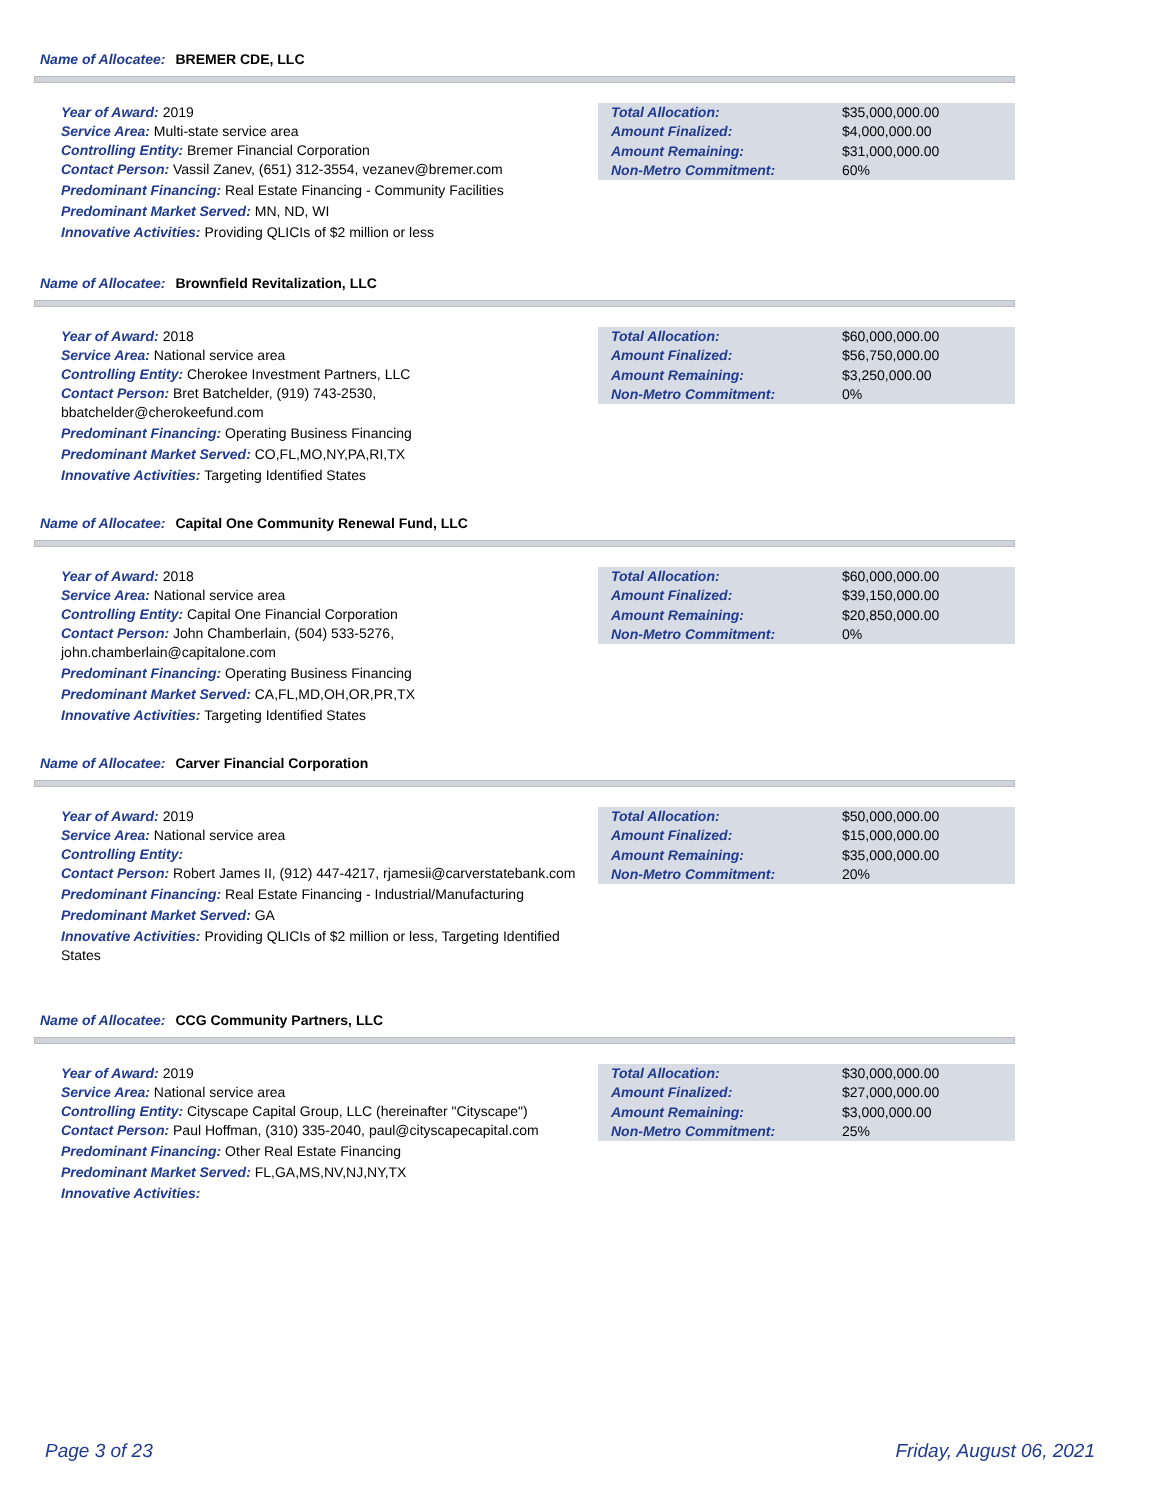Name of Allocatee: BREMER CDE, LLC
Year of Award: 2019
Service Area: Multi-state service area
Controlling Entity: Bremer Financial Corporation
Contact Person: Vassil Zanev, (651) 312-3554, vezanev@bremer.com
Predominant Financing: Real Estate Financing - Community Facilities
Predominant Market Served: MN, ND, WI
Innovative Activities: Providing QLICIs of $2 million or less
| Total Allocation: | $35,000,000.00 |
| Amount Finalized: | $4,000,000.00 |
| Amount Remaining: | $31,000,000.00 |
| Non-Metro Commitment: | 60% |
Name of Allocatee: Brownfield Revitalization, LLC
Year of Award: 2018
Service Area: National service area
Controlling Entity: Cherokee Investment Partners, LLC
Contact Person: Bret Batchelder, (919) 743-2530, bbatchelder@cherokeefund.com
Predominant Financing: Operating Business Financing
Predominant Market Served: CO,FL,MO,NY,PA,RI,TX
Innovative Activities: Targeting Identified States
| Total Allocation: | $60,000,000.00 |
| Amount Finalized: | $56,750,000.00 |
| Amount Remaining: | $3,250,000.00 |
| Non-Metro Commitment: | 0% |
Name of Allocatee: Capital One Community Renewal Fund, LLC
Year of Award: 2018
Service Area: National service area
Controlling Entity: Capital One Financial Corporation
Contact Person: John Chamberlain, (504) 533-5276, john.chamberlain@capitalone.com
Predominant Financing: Operating Business Financing
Predominant Market Served: CA,FL,MD,OH,OR,PR,TX
Innovative Activities: Targeting Identified States
| Total Allocation: | $60,000,000.00 |
| Amount Finalized: | $39,150,000.00 |
| Amount Remaining: | $20,850,000.00 |
| Non-Metro Commitment: | 0% |
Name of Allocatee: Carver Financial Corporation
Year of Award: 2019
Service Area: National service area
Controlling Entity:
Contact Person: Robert James II, (912) 447-4217, rjamesii@carverstatebank.com
Predominant Financing: Real Estate Financing - Industrial/Manufacturing
Predominant Market Served: GA
Innovative Activities: Providing QLICIs of $2 million or less, Targeting Identified States
| Total Allocation: | $50,000,000.00 |
| Amount Finalized: | $15,000,000.00 |
| Amount Remaining: | $35,000,000.00 |
| Non-Metro Commitment: | 20% |
Name of Allocatee: CCG Community Partners, LLC
Year of Award: 2019
Service Area: National service area
Controlling Entity: Cityscape Capital Group, LLC (hereinafter "Cityscape")
Contact Person: Paul Hoffman, (310) 335-2040, paul@cityscapecapital.com
Predominant Financing: Other Real Estate Financing
Predominant Market Served: FL,GA,MS,NV,NJ,NY,TX
Innovative Activities:
| Total Allocation: | $30,000,000.00 |
| Amount Finalized: | $27,000,000.00 |
| Amount Remaining: | $3,000,000.00 |
| Non-Metro Commitment: | 25% |
Page 3 of 23 Friday, August 06, 2021